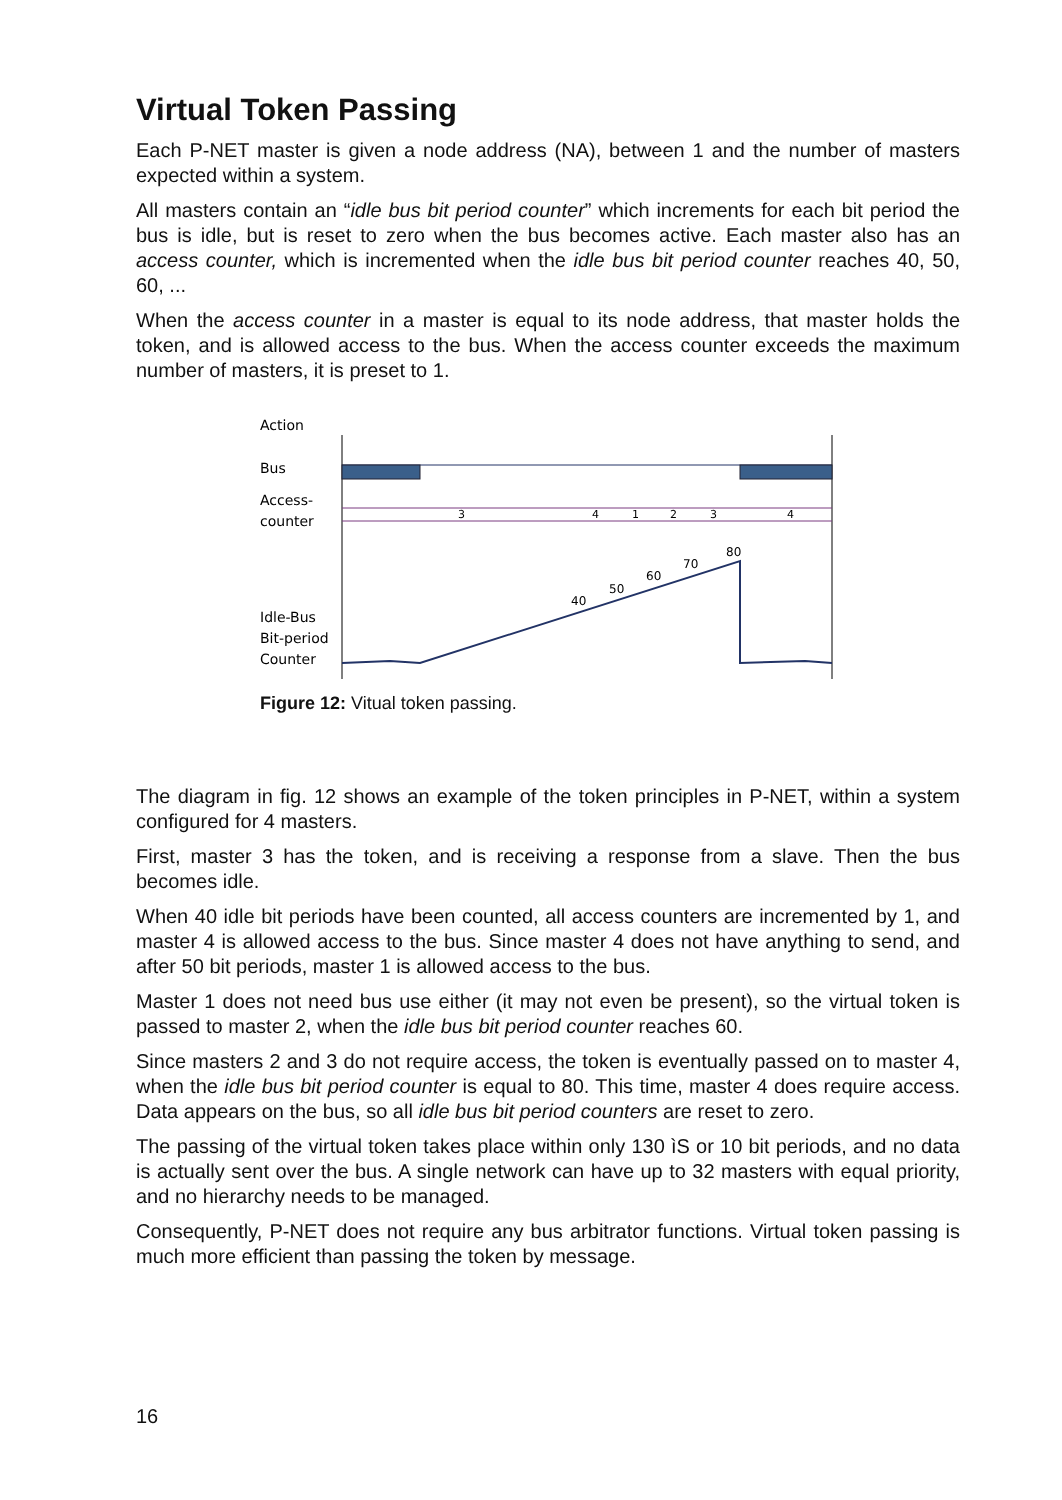Virtual Token Passing
Each P-NET master is given a node address (NA), between 1 and the number of masters expected within a system.
All masters contain an “idle bus bit period counter” which increments for each bit period the bus is idle, but is reset to zero when the bus becomes active. Each master also has an access counter, which is incremented when the idle bus bit period counter reaches 40, 50, 60, ...
When the access counter in a master is equal to its node address, that master holds the token, and is allowed access to the bus. When the access counter exceeds the maximum number of masters, it is preset to 1.
Action
Bus
Access-
counter
Idle-Bus
Bit-period
Counter
3
4
1
2
3
4
40
50
60
70
80
Figure 12: Vitual token passing.
The diagram in fig. 12 shows an example of the token principles in P-NET, within a system configured for 4 masters.
First, master 3 has the token, and is receiving a response from a slave. Then the bus becomes idle.
When 40 idle bit periods have been counted, all access counters are incremented by 1, and master 4 is allowed access to the bus. Since master 4 does not have anything to send, and after 50 bit periods, master 1 is allowed access to the bus.
Master 1 does not need bus use either (it may not even be present), so the virtual token is passed to master 2, when the idle bus bit period counter reaches 60.
Since masters 2 and 3 do not require access, the token is eventually passed on to master 4, when the idle bus bit period counter is equal to 80. This time, master 4 does require access. Data appears on the bus, so all idle bus bit period counters are reset to zero.
The passing of the virtual token takes place within only 130 ìS or 10 bit periods, and no data is actually sent over the bus. A single network can have up to 32 masters with equal priority, and no hierarchy needs to be managed.
Consequently, P-NET does not require any bus arbitrator functions. Virtual token passing is much more efficient than passing the token by message.
16